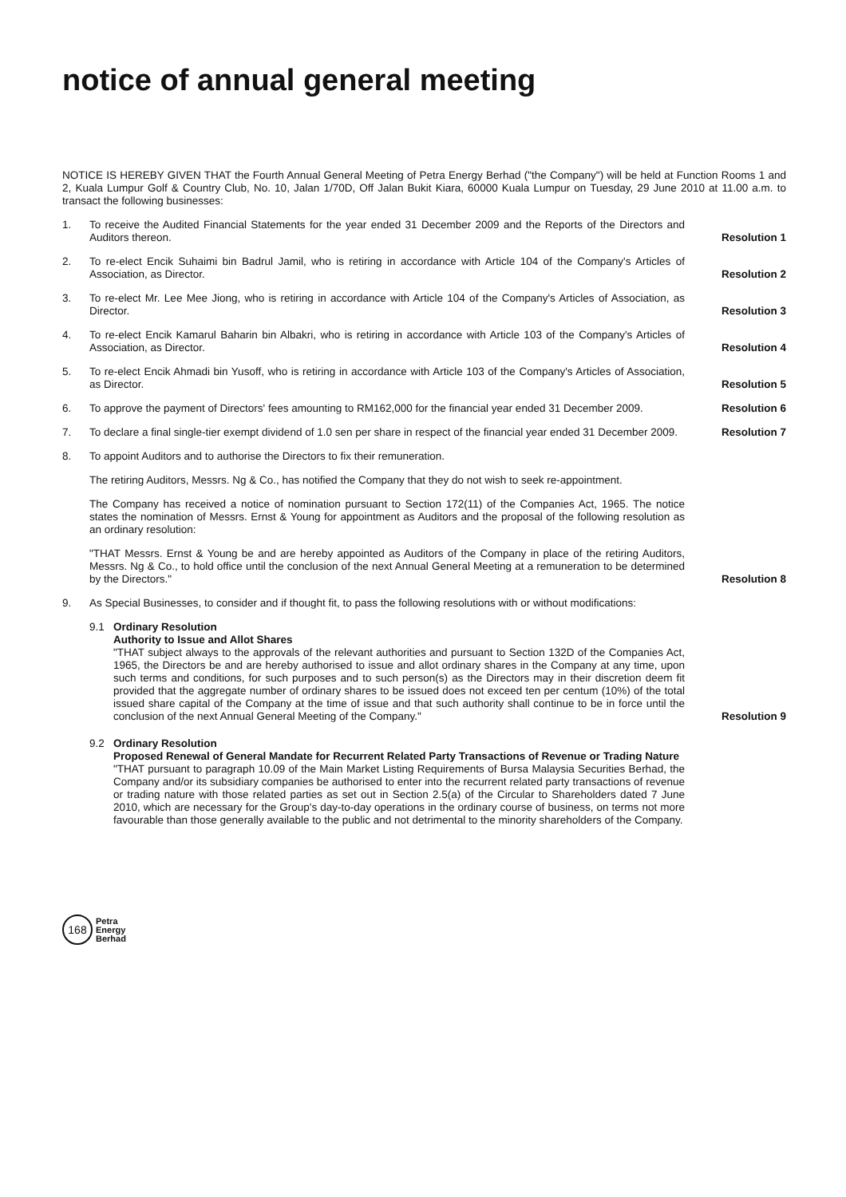notice of annual general meeting
NOTICE IS HEREBY GIVEN THAT the Fourth Annual General Meeting of Petra Energy Berhad ("the Company") will be held at Function Rooms 1 and 2, Kuala Lumpur Golf & Country Club, No. 10, Jalan 1/70D, Off Jalan Bukit Kiara, 60000 Kuala Lumpur on Tuesday, 29 June 2010 at 11.00 a.m. to transact the following businesses:
1. To receive the Audited Financial Statements for the year ended 31 December 2009 and the Reports of the Directors and Auditors thereon.
Resolution 1
2. To re-elect Encik Suhaimi bin Badrul Jamil, who is retiring in accordance with Article 104 of the Company's Articles of Association, as Director.
Resolution 2
3. To re-elect Mr. Lee Mee Jiong, who is retiring in accordance with Article 104 of the Company's Articles of Association, as Director.
Resolution 3
4. To re-elect Encik Kamarul Baharin bin Albakri, who is retiring in accordance with Article 103 of the Company's Articles of Association, as Director.
Resolution 4
5. To re-elect Encik Ahmadi bin Yusoff, who is retiring in accordance with Article 103 of the Company's Articles of Association, as Director.
Resolution 5
6. To approve the payment of Directors' fees amounting to RM162,000 for the financial year ended 31 December 2009.
Resolution 6
7. To declare a final single-tier exempt dividend of 1.0 sen per share in respect of the financial year ended 31 December 2009.
Resolution 7
8. To appoint Auditors and to authorise the Directors to fix their remuneration.
The retiring Auditors, Messrs. Ng & Co., has notified the Company that they do not wish to seek re-appointment.
The Company has received a notice of nomination pursuant to Section 172(11) of the Companies Act, 1965. The notice states the nomination of Messrs. Ernst & Young for appointment as Auditors and the proposal of the following resolution as an ordinary resolution:
"THAT Messrs. Ernst & Young be and are hereby appointed as Auditors of the Company in place of the retiring Auditors, Messrs. Ng & Co., to hold office until the conclusion of the next Annual General Meeting at a remuneration to be determined by the Directors."
Resolution 8
9. As Special Businesses, to consider and if thought fit, to pass the following resolutions with or without modifications:
9.1 Ordinary Resolution
Authority to Issue and Allot Shares
"THAT subject always to the approvals of the relevant authorities and pursuant to Section 132D of the Companies Act, 1965, the Directors be and are hereby authorised to issue and allot ordinary shares in the Company at any time, upon such terms and conditions, for such purposes and to such person(s) as the Directors may in their discretion deem fit provided that the aggregate number of ordinary shares to be issued does not exceed ten per centum (10%) of the total issued share capital of the Company at the time of issue and that such authority shall continue to be in force until the conclusion of the next Annual General Meeting of the Company."
Resolution 9
9.2 Ordinary Resolution
Proposed Renewal of General Mandate for Recurrent Related Party Transactions of Revenue or Trading Nature
"THAT pursuant to paragraph 10.09 of the Main Market Listing Requirements of Bursa Malaysia Securities Berhad, the Company and/or its subsidiary companies be authorised to enter into the recurrent related party transactions of revenue or trading nature with those related parties as set out in Section 2.5(a) of the Circular to Shareholders dated 7 June 2010, which are necessary for the Group's day-to-day operations in the ordinary course of business, on terms not more favourable than those generally available to the public and not detrimental to the minority shareholders of the Company.
168
Petra
Energy
Berhad